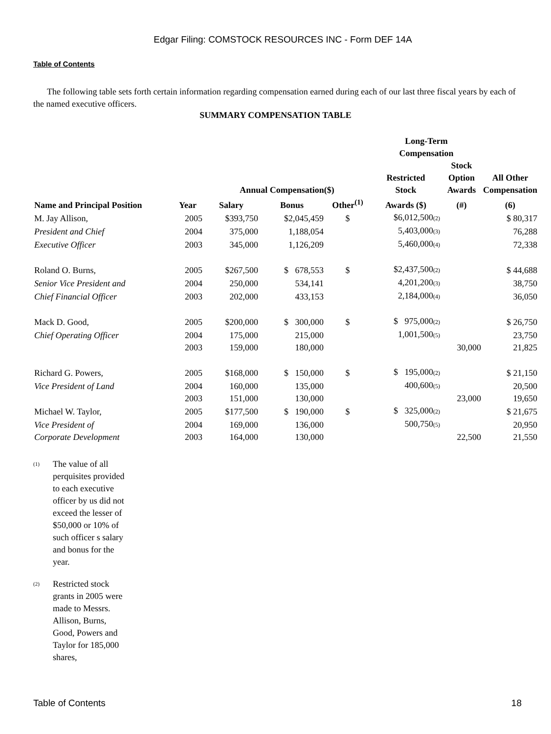Edgar Filing: COMSTOCK RESOURCES INC - Form DEF 14A
Table of Contents
The following table sets forth certain information regarding compensation earned during each of our last three fiscal years by each of the named executive officers.
SUMMARY COMPENSATION TABLE
| | | | | | Long-Term Compensation | | |
| --- | --- | --- | --- | --- | --- | --- | --- |
| | | Annual Compensation($) | | | Restricted Stock | Stock Option Awards | All Other Compensation |
| Name and Principal Position | Year | Salary | Bonus | Other<sup>(1)</sup> | Awards ($) | (#) | (6) |
| M. Jay Allison, | 2005 | $393,750 | $2,045,459 | $ | $6,012,500<sub>(2)</sub> | | $ 80,317 |
| President and Chief | 2004 | 375,000 | 1,188,054 | | 5,403,000<sub>(3)</sub> | | 76,288 |
| Executive Officer | 2003 | 345,000 | 1,126,209 | | 5,460,000<sub>(4)</sub> | | 72,338 |
| Roland O. Burns, | 2005 | $267,500 | $ 678,553 | $ | $2,437,500<sub>(2)</sub> | | $ 44,688 |
| Senior Vice President and | 2004 | 250,000 | 534,141 | | 4,201,200<sub>(3)</sub> | | 38,750 |
| Chief Financial Officer | 2003 | 202,000 | 433,153 | | 2,184,000<sub>(4)</sub> | | 36,050 |
| Mack D. Good, | 2005 | $200,000 | $ 300,000 | $ | $ 975,000<sub>(2)</sub> | | $ 26,750 |
| Chief Operating Officer | 2004 | 175,000 | 215,000 | | 1,001,500<sub>(5)</sub> | | 23,750 |
| | 2003 | 159,000 | 180,000 | | | 30,000 | 21,825 |
| Richard G. Powers, | 2005 | $168,000 | $ 150,000 | $ | $ 195,000<sub>(2)</sub> | | $ 21,150 |
| Vice President of Land | 2004 | 160,000 | 135,000 | | 400,600<sub>(5)</sub> | | 20,500 |
| | 2003 | 151,000 | 130,000 | | | 23,000 | 19,650 |
| Michael W. Taylor, | 2005 | $177,500 | $ 190,000 | $ | $ 325,000<sub>(2)</sub> | | $ 21,675 |
| Vice President of | 2004 | 169,000 | 136,000 | | 500,750<sub>(5)</sub> | | 20,950 |
| Corporate Development | 2003 | 164,000 | 130,000 | | | 22,500 | 21,550 |
<sup>(1)</sup>
The value of all perquisites provided to each executive officer by us did not exceed the lesser of $50,000 or 10% of such officer s salary and bonus for the year.
<sup>(2)</sup>
Restricted stock grants in 2005 were made to Messrs. Allison, Burns, Good, Powers and Taylor for 185,000 shares,
Table of Contents 18